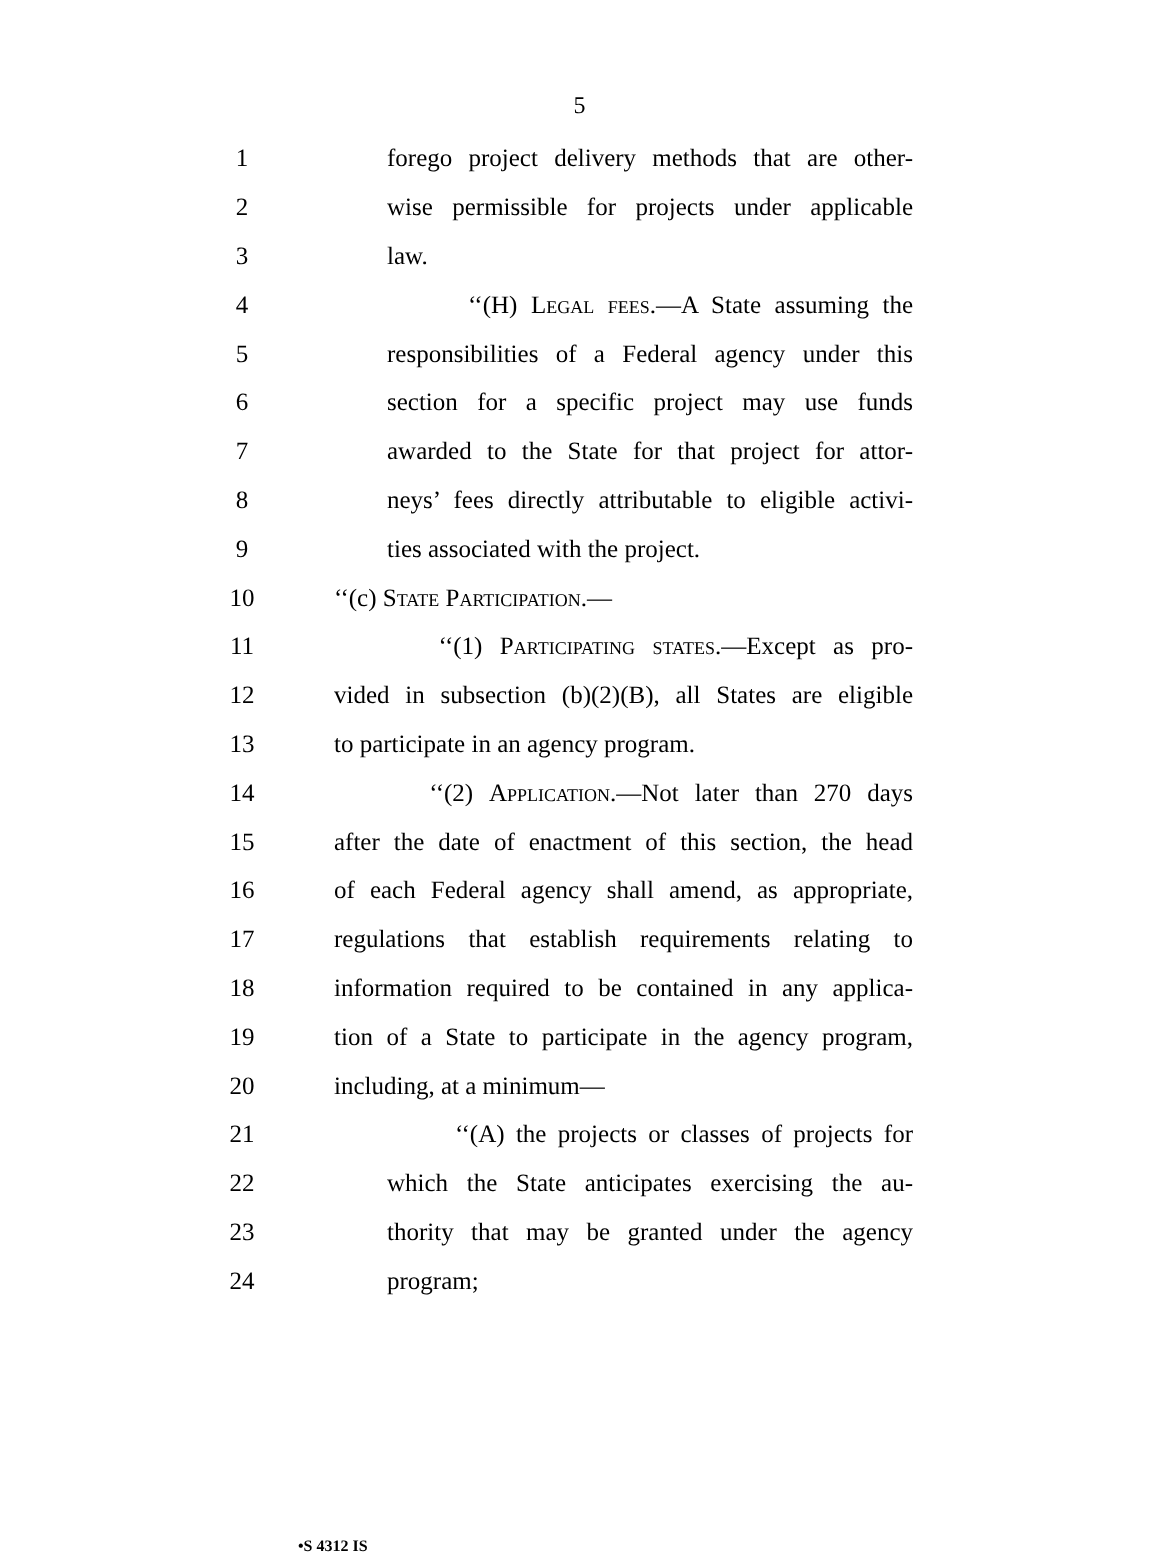5
1
forego project delivery methods that are other-
2
wise permissible for projects under applicable
3 law.
4
‘‘(H) Legal fees.—A State assuming the
5
responsibilities of a Federal agency under this
6
section for a specific project may use funds
7
awarded to the State for that project for attor-
8
neys’ fees directly attributable to eligible activi-
9 ties associated with the project.
10 ‘‘(c) State Participation.—
11
‘‘(1) Participating states.—Except as pro-
12
vided in subsection (b)(2)(B), all States are eligible
13 to participate in an agency program.
14
‘‘(2) Application.—Not later than 270 days
15
after the date of enactment of this section, the head
16
of each Federal agency shall amend, as appropriate,
17
regulations that establish requirements relating to
18
information required to be contained in any applica-
19
tion of a State to participate in the agency program,
20 including, at a minimum—
21
‘‘(A) the projects or classes of projects for
22
which the State anticipates exercising the au-
23
thority that may be granted under the agency
24 program;
•S 4312 IS